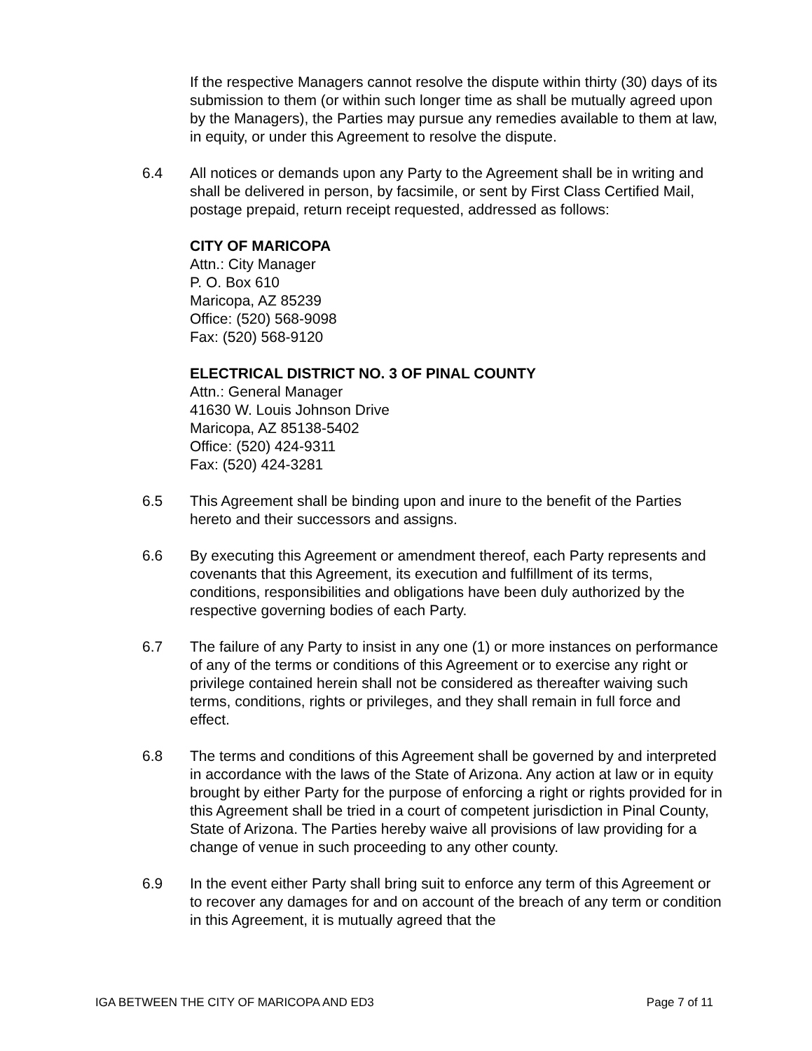If the respective Managers cannot resolve the dispute within thirty (30) days of its submission to them (or within such longer time as shall be mutually agreed upon by the Managers), the Parties may pursue any remedies available to them at law, in equity, or under this Agreement to resolve the dispute.
6.4 All notices or demands upon any Party to the Agreement shall be in writing and shall be delivered in person, by facsimile, or sent by First Class Certified Mail, postage prepaid, return receipt requested, addressed as follows:
CITY OF MARICOPA
Attn.: City Manager
P. O. Box 610
Maricopa, AZ 85239
Office: (520) 568-9098
Fax: (520) 568-9120
ELECTRICAL DISTRICT NO. 3 OF PINAL COUNTY
Attn.: General Manager
41630 W. Louis Johnson Drive
Maricopa, AZ 85138-5402
Office: (520) 424-9311
Fax: (520) 424-3281
6.5 This Agreement shall be binding upon and inure to the benefit of the Parties hereto and their successors and assigns.
6.6 By executing this Agreement or amendment thereof, each Party represents and covenants that this Agreement, its execution and fulfillment of its terms, conditions, responsibilities and obligations have been duly authorized by the respective governing bodies of each Party.
6.7 The failure of any Party to insist in any one (1) or more instances on performance of any of the terms or conditions of this Agreement or to exercise any right or privilege contained herein shall not be considered as thereafter waiving such terms, conditions, rights or privileges, and they shall remain in full force and effect.
6.8 The terms and conditions of this Agreement shall be governed by and interpreted in accordance with the laws of the State of Arizona. Any action at law or in equity brought by either Party for the purpose of enforcing a right or rights provided for in this Agreement shall be tried in a court of competent jurisdiction in Pinal County, State of Arizona. The Parties hereby waive all provisions of law providing for a change of venue in such proceeding to any other county.
6.9 In the event either Party shall bring suit to enforce any term of this Agreement or to recover any damages for and on account of the breach of any term or condition in this Agreement, it is mutually agreed that the
IGA BETWEEN THE CITY OF MARICOPA AND ED3 Page 7 of 11